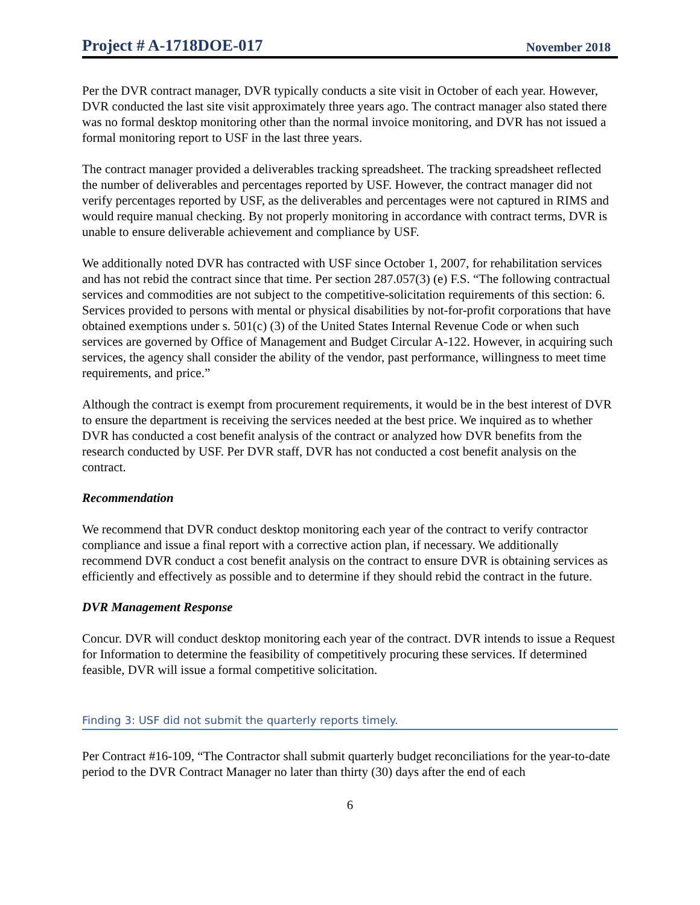Project # A-1718DOE-017 November 2018
Per the DVR contract manager, DVR typically conducts a site visit in October of each year. However, DVR conducted the last site visit approximately three years ago. The contract manager also stated there was no formal desktop monitoring other than the normal invoice monitoring, and DVR has not issued a formal monitoring report to USF in the last three years.
The contract manager provided a deliverables tracking spreadsheet. The tracking spreadsheet reflected the number of deliverables and percentages reported by USF. However, the contract manager did not verify percentages reported by USF, as the deliverables and percentages were not captured in RIMS and would require manual checking. By not properly monitoring in accordance with contract terms, DVR is unable to ensure deliverable achievement and compliance by USF.
We additionally noted DVR has contracted with USF since October 1, 2007, for rehabilitation services and has not rebid the contract since that time. Per section 287.057(3) (e) F.S. “The following contractual services and commodities are not subject to the competitive-solicitation requirements of this section: 6. Services provided to persons with mental or physical disabilities by not-for-profit corporations that have obtained exemptions under s. 501(c) (3) of the United States Internal Revenue Code or when such services are governed by Office of Management and Budget Circular A-122. However, in acquiring such services, the agency shall consider the ability of the vendor, past performance, willingness to meet time requirements, and price.”
Although the contract is exempt from procurement requirements, it would be in the best interest of DVR to ensure the department is receiving the services needed at the best price. We inquired as to whether DVR has conducted a cost benefit analysis of the contract or analyzed how DVR benefits from the research conducted by USF. Per DVR staff, DVR has not conducted a cost benefit analysis on the contract.
Recommendation
We recommend that DVR conduct desktop monitoring each year of the contract to verify contractor compliance and issue a final report with a corrective action plan, if necessary. We additionally recommend DVR conduct a cost benefit analysis on the contract to ensure DVR is obtaining services as efficiently and effectively as possible and to determine if they should rebid the contract in the future.
DVR Management Response
Concur. DVR will conduct desktop monitoring each year of the contract. DVR intends to issue a Request for Information to determine the feasibility of competitively procuring these services. If determined feasible, DVR will issue a formal competitive solicitation.
Finding 3: USF did not submit the quarterly reports timely.
Per Contract #16-109, “The Contractor shall submit quarterly budget reconciliations for the year-to-date period to the DVR Contract Manager no later than thirty (30) days after the end of each
6